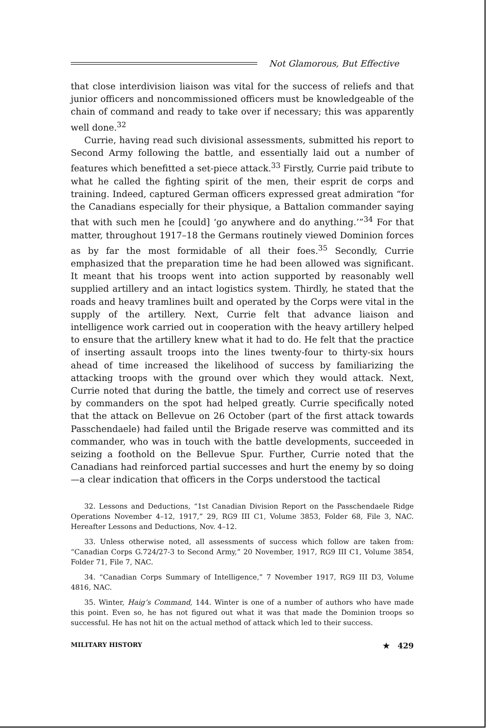Not Glamorous, But Effective
that close interdivision liaison was vital for the success of reliefs and that junior officers and noncommissioned officers must be knowledgeable of the chain of command and ready to take over if necessary; this was apparently well done.<sup>32</sup>
Currie, having read such divisional assessments, submitted his report to Second Army following the battle, and essentially laid out a number of features which benefitted a set-piece attack.<sup>33</sup> Firstly, Currie paid tribute to what he called the fighting spirit of the men, their esprit de corps and training. Indeed, captured German officers expressed great admiration “for the Canadians especially for their physique, a Battalion commander saying that with such men he [could] ‘go anywhere and do anything.’”<sup>34</sup> For that matter, throughout 1917–18 the Germans routinely viewed Dominion forces as by far the most formidable of all their foes.<sup>35</sup> Secondly, Currie emphasized that the preparation time he had been allowed was significant. It meant that his troops went into action supported by reasonably well supplied artillery and an intact logistics system. Thirdly, he stated that the roads and heavy tramlines built and operated by the Corps were vital in the supply of the artillery. Next, Currie felt that advance liaison and intelligence work carried out in cooperation with the heavy artillery helped to ensure that the artillery knew what it had to do. He felt that the practice of inserting assault troops into the lines twenty-four to thirty-six hours ahead of time increased the likelihood of success by familiarizing the attacking troops with the ground over which they would attack. Next, Currie noted that during the battle, the timely and correct use of reserves by commanders on the spot had helped greatly. Currie specifically noted that the attack on Bellevue on 26 October (part of the first attack towards Passchendaele) had failed until the Brigade reserve was committed and its commander, who was in touch with the battle developments, succeeded in seizing a foothold on the Bellevue Spur. Further, Currie noted that the Canadians had reinforced partial successes and hurt the enemy by so doing—a clear indication that officers in the Corps understood the tactical
32. Lessons and Deductions, “1st Canadian Division Report on the Passchendaele Ridge Operations November 4–12, 1917,” 29, RG9 III C1, Volume 3853, Folder 68, File 3, NAC. Hereafter Lessons and Deductions, Nov. 4–12.
33. Unless otherwise noted, all assessments of success which follow are taken from: “Canadian Corps G.724/27-3 to Second Army,” 20 November, 1917, RG9 III C1, Volume 3854, Folder 71, File 7, NAC.
34. “Canadian Corps Summary of Intelligence,” 7 November 1917, RG9 III D3, Volume 4816, NAC.
35. Winter, Haig’s Command, 144. Winter is one of a number of authors who have made this point. Even so, he has not figured out what it was that made the Dominion troops so successful. He has not hit on the actual method of attack which led to their success.
MILITARY HISTORY ★ 429